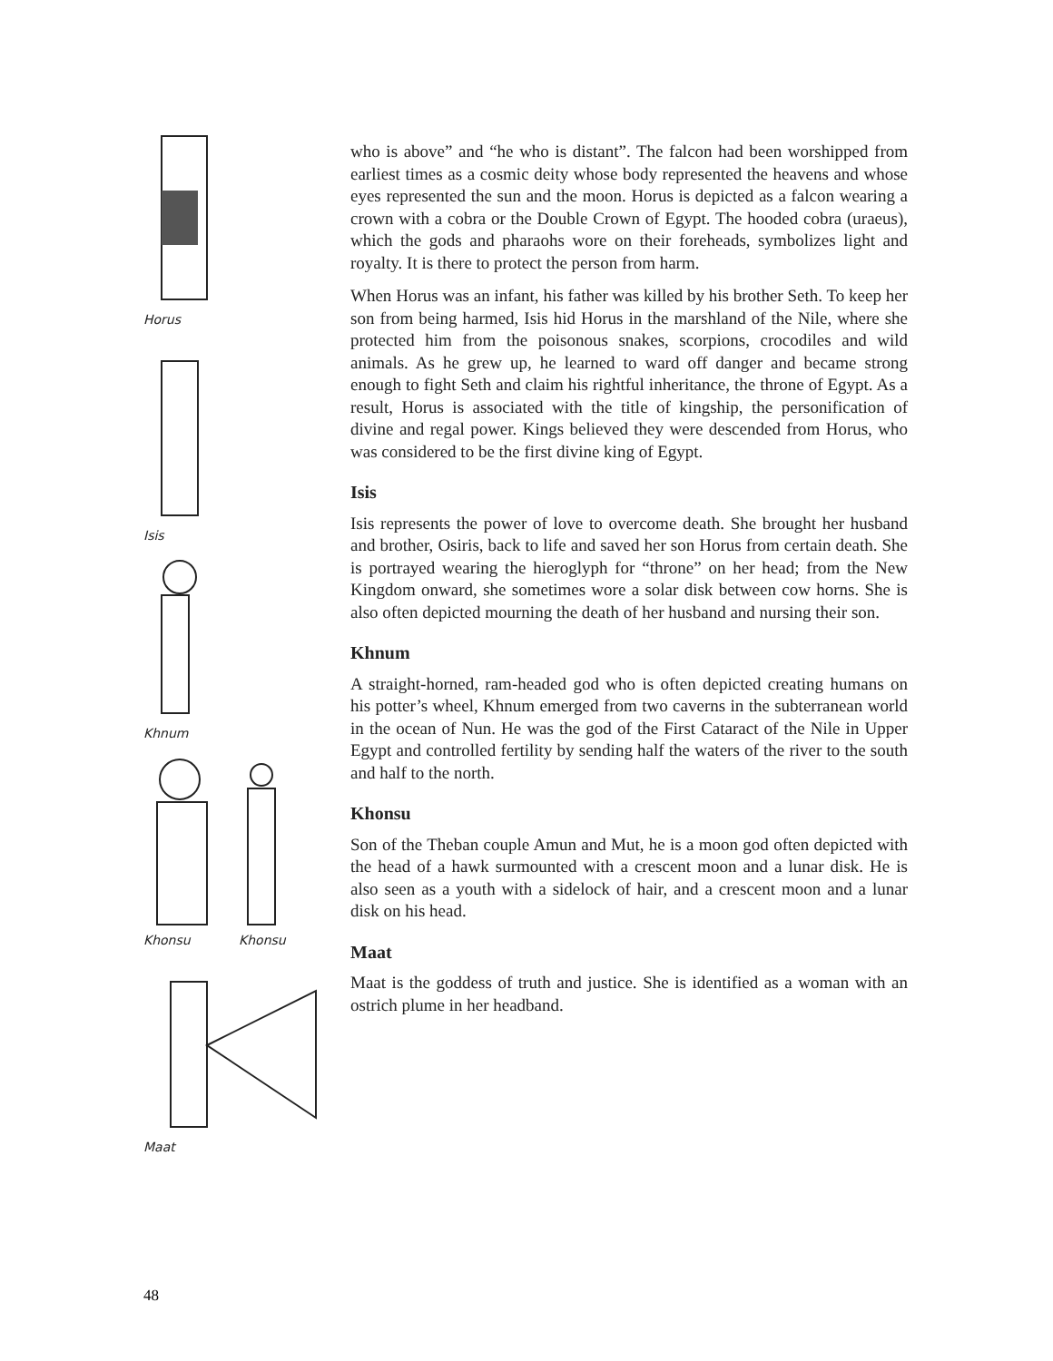Horus
Isis
Khnum
Khonsu Khonsu
Maat
who is above” and “he who is distant”. The falcon had been worshipped from earliest times as a cosmic deity whose body represented the heavens and whose eyes represented the sun and the moon. Horus is depicted as a falcon wearing a crown with a cobra or the Double Crown of Egypt. The hooded cobra (uraeus), which the gods and pharaohs wore on their foreheads, symbolizes light and royalty. It is there to protect the person from harm.
When Horus was an infant, his father was killed by his brother Seth. To keep her son from being harmed, Isis hid Horus in the marshland of the Nile, where she protected him from the poisonous snakes, scorpions, crocodiles and wild animals. As he grew up, he learned to ward off danger and became strong enough to fight Seth and claim his rightful inheritance, the throne of Egypt. As a result, Horus is associated with the title of kingship, the personification of divine and regal power. Kings believed they were descended from Horus, who was considered to be the first divine king of Egypt.
Isis
Isis represents the power of love to overcome death. She brought her husband and brother, Osiris, back to life and saved her son Horus from certain death. She is portrayed wearing the hieroglyph for “throne” on her head; from the New Kingdom onward, she sometimes wore a solar disk between cow horns. She is also often depicted mourning the death of her husband and nursing their son.
Khnum
A straight-horned, ram-headed god who is often depicted creating humans on his potter’s wheel, Khnum emerged from two caverns in the subterranean world in the ocean of Nun. He was the god of the First Cataract of the Nile in Upper Egypt and controlled fertility by sending half the waters of the river to the south and half to the north.
Khonsu
Son of the Theban couple Amun and Mut, he is a moon god often depicted with the head of a hawk surmounted with a crescent moon and a lunar disk. He is also seen as a youth with a sidelock of hair, and a crescent moon and a lunar disk on his head.
Maat
Maat is the goddess of truth and justice. She is identified as a woman with an ostrich plume in her headband.
48